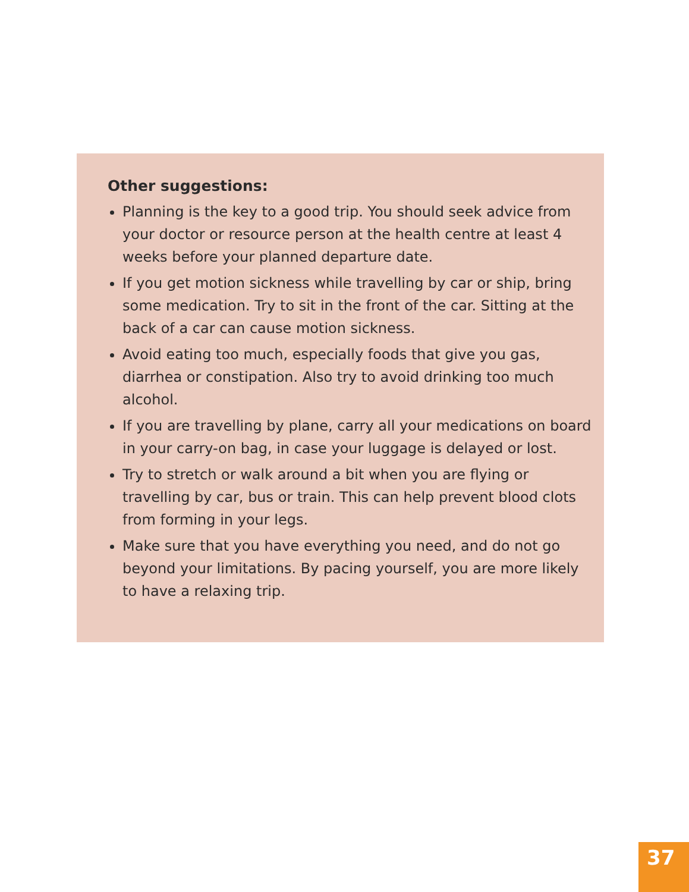Other suggestions:
Planning is the key to a good trip. You should seek advice from your doctor or resource person at the health centre at least 4 weeks before your planned departure date.
If you get motion sickness while travelling by car or ship, bring some medication. Try to sit in the front of the car. Sitting at the back of a car can cause motion sickness.
Avoid eating too much, especially foods that give you gas, diarrhea or constipation. Also try to avoid drinking too much alcohol.
If you are travelling by plane, carry all your medications on board in your carry-on bag, in case your luggage is delayed or lost.
Try to stretch or walk around a bit when you are flying or travelling by car, bus or train. This can help prevent blood clots from forming in your legs.
Make sure that you have everything you need, and do not go beyond your limitations. By pacing yourself, you are more likely to have a relaxing trip.
37